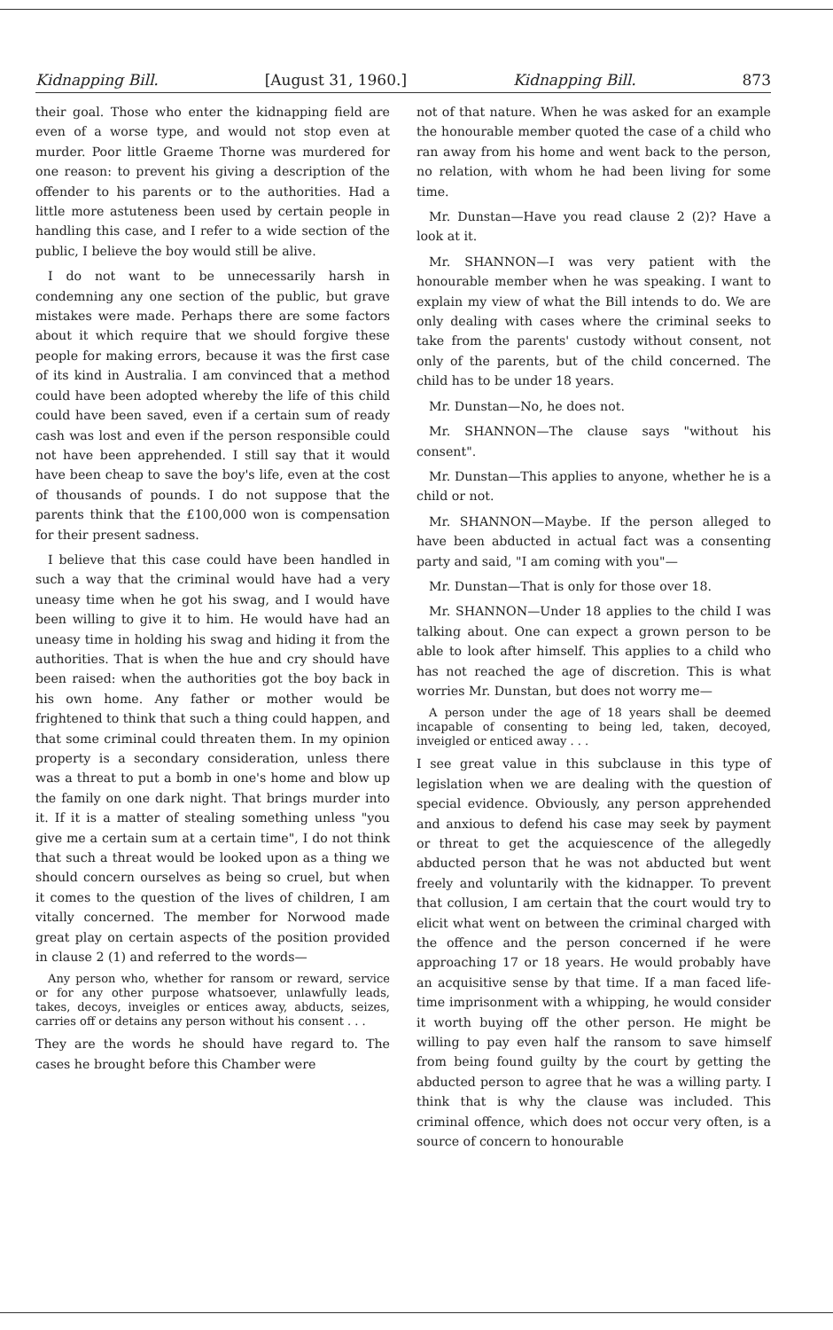Kidnapping Bill. [August 31, 1960.] Kidnapping Bill. 873
their goal. Those who enter the kidnapping field are even of a worse type, and would not stop even at murder. Poor little Graeme Thorne was murdered for one reason: to prevent his giving a description of the offender to his parents or to the authorities. Had a little more astuteness been used by certain people in handling this case, and I refer to a wide section of the public, I believe the boy would still be alive.
I do not want to be unnecessarily harsh in condemning any one section of the public, but grave mistakes were made. Perhaps there are some factors about it which require that we should forgive these people for making errors, because it was the first case of its kind in Australia. I am convinced that a method could have been adopted whereby the life of this child could have been saved, even if a certain sum of ready cash was lost and even if the person responsible could not have been apprehended. I still say that it would have been cheap to save the boy's life, even at the cost of thousands of pounds. I do not suppose that the parents think that the £100,000 won is compensation for their present sadness.
I believe that this case could have been handled in such a way that the criminal would have had a very uneasy time when he got his swag, and I would have been willing to give it to him. He would have had an uneasy time in holding his swag and hiding it from the authorities. That is when the hue and cry should have been raised: when the authorities got the boy back in his own home. Any father or mother would be frightened to think that such a thing could happen, and that some criminal could threaten them. In my opinion property is a secondary consideration, unless there was a threat to put a bomb in one's home and blow up the family on one dark night. That brings murder into it. If it is a matter of stealing something unless "you give me a certain sum at a certain time", I do not think that such a threat would be looked upon as a thing we should concern ourselves as being so cruel, but when it comes to the question of the lives of children, I am vitally concerned. The member for Norwood made great play on certain aspects of the position provided in clause 2 (1) and referred to the words—
Any person who, whether for ransom or reward, service or for any other purpose whatsoever, unlawfully leads, takes, decoys, inveigles or entices away, abducts, seizes, carries off or detains any person without his consent . . .
They are the words he should have regard to. The cases he brought before this Chamber were
not of that nature. When he was asked for an example the honourable member quoted the case of a child who ran away from his home and went back to the person, no relation, with whom he had been living for some time.
Mr. Dunstan—Have you read clause 2 (2)? Have a look at it.
Mr. SHANNON—I was very patient with the honourable member when he was speaking. I want to explain my view of what the Bill intends to do. We are only dealing with cases where the criminal seeks to take from the parents' custody without consent, not only of the parents, but of the child concerned. The child has to be under 18 years.
Mr. Dunstan—No, he does not.
Mr. SHANNON—The clause says "without his consent".
Mr. Dunstan—This applies to anyone, whether he is a child or not.
Mr. SHANNON—Maybe. If the person alleged to have been abducted in actual fact was a consenting party and said, "I am coming with you"—
Mr. Dunstan—That is only for those over 18.
Mr. SHANNON—Under 18 applies to the child I was talking about. One can expect a grown person to be able to look after himself. This applies to a child who has not reached the age of discretion. This is what worries Mr. Dunstan, but does not worry me—
A person under the age of 18 years shall be deemed incapable of consenting to being led, taken, decoyed, inveigled or enticed away . . .
I see great value in this subclause in this type of legislation when we are dealing with the question of special evidence. Obviously, any person apprehended and anxious to defend his case may seek by payment or threat to get the acquiescence of the allegedly abducted person that he was not abducted but went freely and voluntarily with the kidnapper. To prevent that collusion, I am certain that the court would try to elicit what went on between the criminal charged with the offence and the person concerned if he were approaching 17 or 18 years. He would probably have an acquisitive sense by that time. If a man faced life-time imprisonment with a whipping, he would consider it worth buying off the other person. He might be willing to pay even half the ransom to save himself from being found guilty by the court by getting the abducted person to agree that he was a willing party. I think that is why the clause was included. This criminal offence, which does not occur very often, is a source of concern to honourable